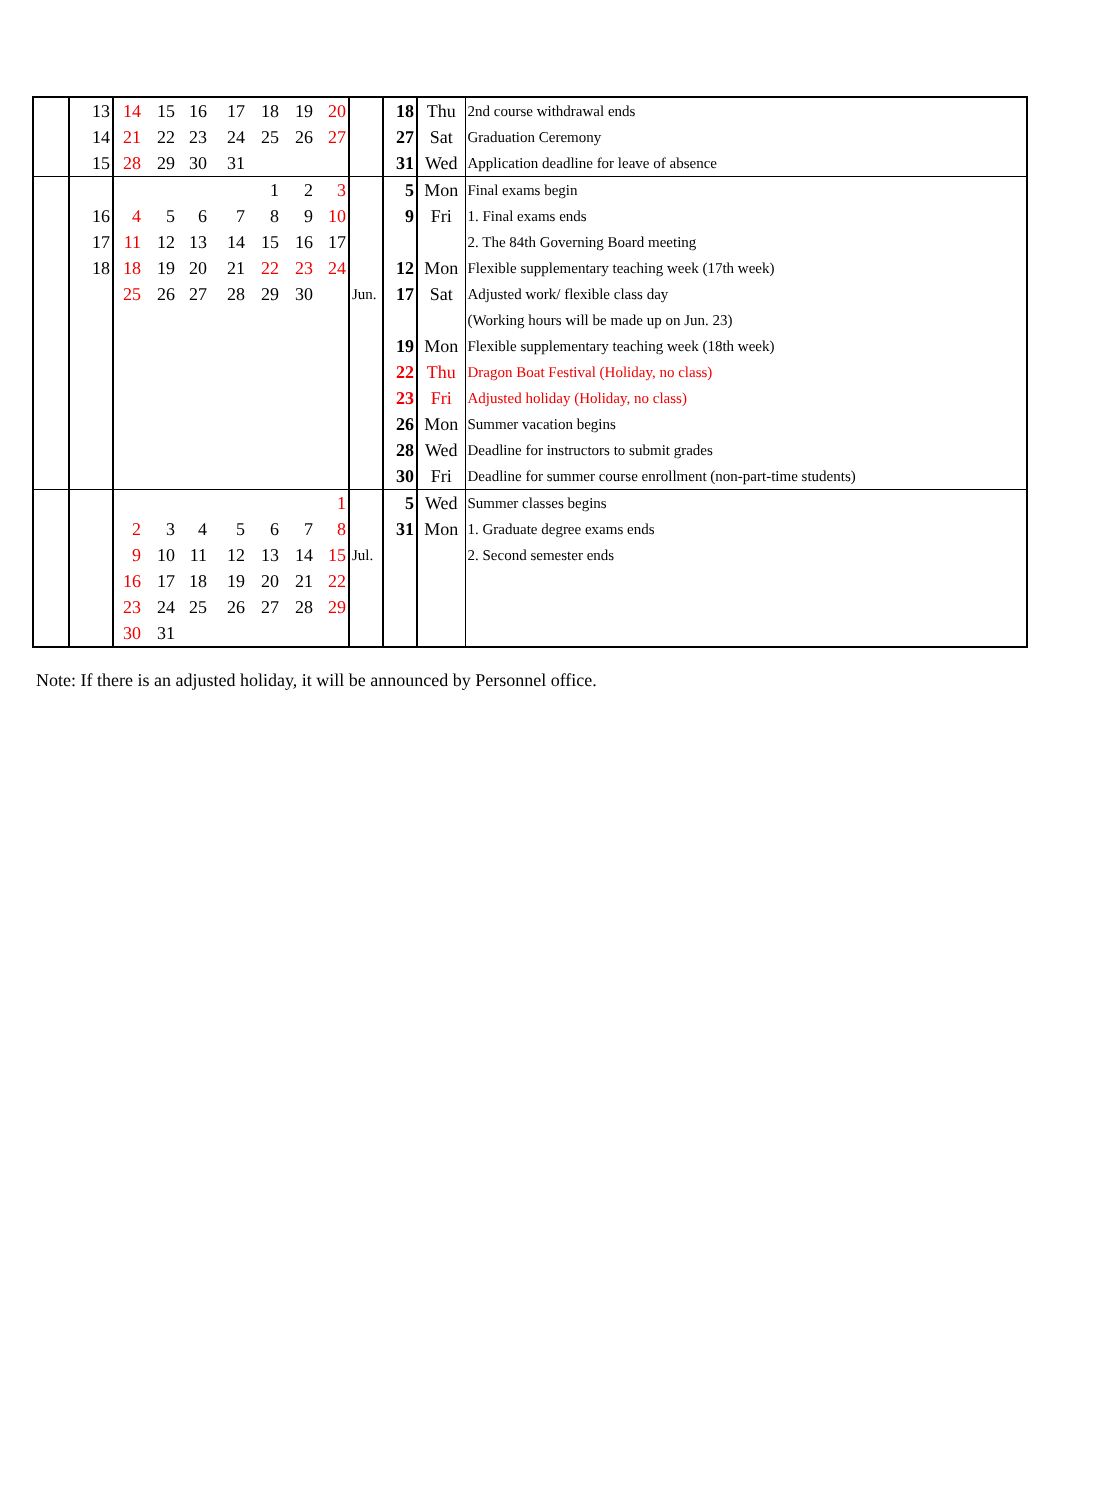| | 13 | 14 | 15 | 16 | 17 | 18 | 19 | 20 | | 18 | Thu | 2nd course withdrawal ends |
| | 14 | 21 | 22 | 23 | 24 | 25 | 26 | 27 | | 27 | Sat | Graduation Ceremony |
| | 15 | 28 | 29 | 30 | 31 | | | | | 31 | Wed | Application deadline for leave of absence |
| | | | | | | 1 | 2 | 3 | | 5 | Mon | Final exams begin |
| | 16 | 4 | 5 | 6 | 7 | 8 | 9 | 10 | | 9 | Fri | 1. Final exams ends |
| | 17 | 11 | 12 | 13 | 14 | 15 | 16 | 17 | | | | 2. The 84th Governing Board meeting |
| | 18 | 18 | 19 | 20 | 21 | 22 | 23 | 24 | | 12 | Mon | Flexible supplementary teaching week (17th week) |
| | | 25 | 26 | 27 | 28 | 29 | 30 | | Jun. | 17 | Sat | Adjusted work/ flexible class day |
| | | | | | | | | | | | | (Working hours will be made up on Jun. 23) |
| | | | | | | | | | | 19 | Mon | Flexible supplementary teaching week (18th week) |
| | | | | | | | | | | 22 | Thu | Dragon Boat Festival (Holiday, no class) |
| | | | | | | | | | | 23 | Fri | Adjusted holiday (Holiday, no class) |
| | | | | | | | | | | 26 | Mon | Summer vacation begins |
| | | | | | | | | | | 28 | Wed | Deadline for instructors to submit grades |
| | | | | | | | | | | 30 | Fri | Deadline for summer course enrollment (non-part-time students) |
| | | | | | | | | 1 | | 5 | Wed | Summer classes begins |
| | | 2 | 3 | 4 | 5 | 6 | 7 | 8 | | 31 | Mon | 1. Graduate degree exams ends |
| | | 9 | 10 | 11 | 12 | 13 | 14 | 15 | Jul. | | | 2. Second semester ends |
| | | 16 | 17 | 18 | 19 | 20 | 21 | 22 | | | | |
| | | 23 | 24 | 25 | 26 | 27 | 28 | 29 | | | | |
| | | 30 | 31 | | | | | | | | | |
Note: If there is an adjusted holiday, it will be announced by Personnel office.